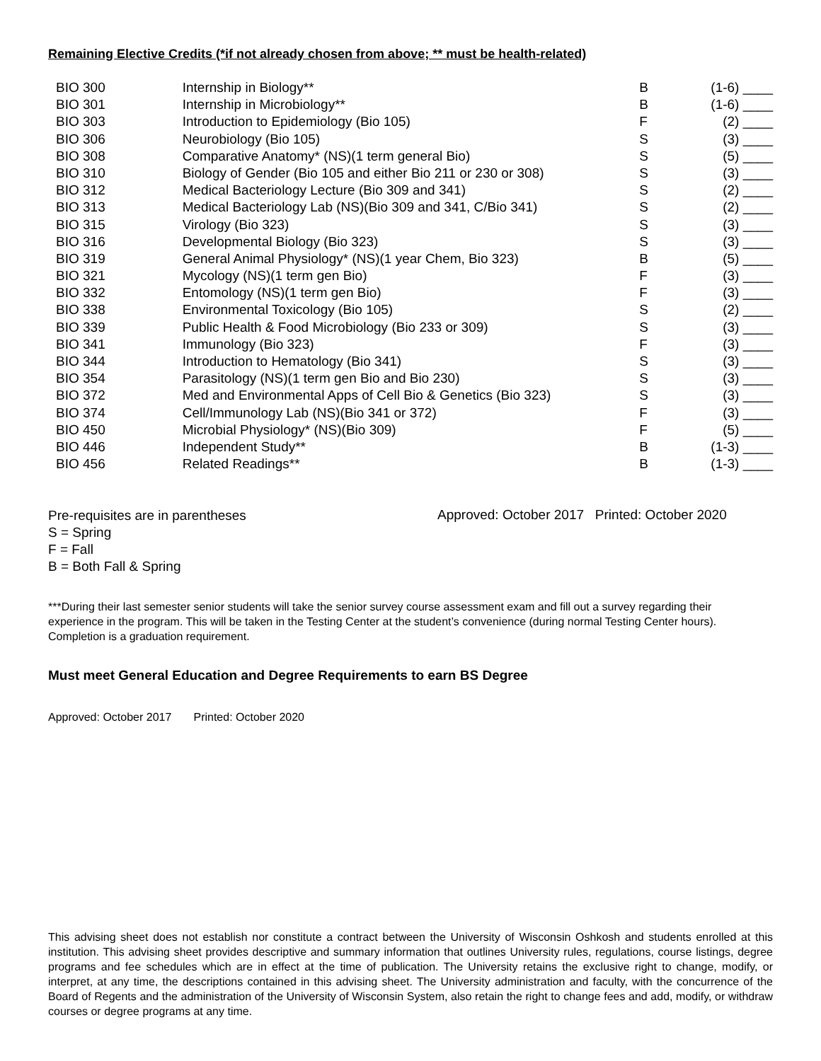Remaining Elective Credits (*if not already chosen from above; ** must be health-related)
| BIO 300 | Internship in Biology** | B | (1-6) ____ |
| BIO 301 | Internship in Microbiology** | B | (1-6) ____ |
| BIO 303 | Introduction to Epidemiology (Bio 105) | F | (2) ____ |
| BIO 306 | Neurobiology (Bio 105) | S | (3) ____ |
| BIO 308 | Comparative Anatomy* (NS)(1 term general Bio) | S | (5) ____ |
| BIO 310 | Biology of Gender (Bio 105 and either Bio 211 or 230 or 308) | S | (3) ____ |
| BIO 312 | Medical Bacteriology Lecture (Bio 309 and 341) | S | (2) ____ |
| BIO 313 | Medical Bacteriology Lab (NS)(Bio 309 and 341, C/Bio 341) | S | (2) ____ |
| BIO 315 | Virology (Bio 323) | S | (3) ____ |
| BIO 316 | Developmental Biology (Bio 323) | S | (3) ____ |
| BIO 319 | General Animal Physiology* (NS)(1 year Chem, Bio 323) | B | (5) ____ |
| BIO 321 | Mycology (NS)(1 term gen Bio) | F | (3) ____ |
| BIO 332 | Entomology (NS)(1 term gen Bio) | F | (3) ____ |
| BIO 338 | Environmental Toxicology (Bio 105) | S | (2) ____ |
| BIO 339 | Public Health & Food Microbiology (Bio 233 or 309) | S | (3) ____ |
| BIO 341 | Immunology (Bio 323) | F | (3) ____ |
| BIO 344 | Introduction to Hematology (Bio 341) | S | (3) ____ |
| BIO 354 | Parasitology (NS)(1 term gen Bio and Bio 230) | S | (3) ____ |
| BIO 372 | Med and Environmental Apps of Cell Bio & Genetics (Bio 323) | S | (3) ____ |
| BIO 374 | Cell/Immunology Lab (NS)(Bio 341 or 372) | F | (3) ____ |
| BIO 450 | Microbial Physiology* (NS)(Bio 309) | F | (5) ____ |
| BIO 446 | Independent Study** | B | (1-3) ____ |
| BIO 456 | Related Readings** | B | (1-3) ____ |
Pre-requisites are in parentheses
S = Spring
F = Fall
B = Both Fall & Spring
Approved: October 2017 Printed: October 2020
***During their last semester senior students will take the senior survey course assessment exam and fill out a survey regarding their experience in the program. This will be taken in the Testing Center at the student’s convenience (during normal Testing Center hours). Completion is a graduation requirement.
Must meet General Education and Degree Requirements to earn BS Degree
Approved: October 2017 Printed: October 2020
This advising sheet does not establish nor constitute a contract between the University of Wisconsin Oshkosh and students enrolled at this institution. This advising sheet provides descriptive and summary information that outlines University rules, regulations, course listings, degree programs and fee schedules which are in effect at the time of publication. The University retains the exclusive right to change, modify, or interpret, at any time, the descriptions contained in this advising sheet. The University administration and faculty, with the concurrence of the Board of Regents and the administration of the University of Wisconsin System, also retain the right to change fees and add, modify, or withdraw courses or degree programs at any time.